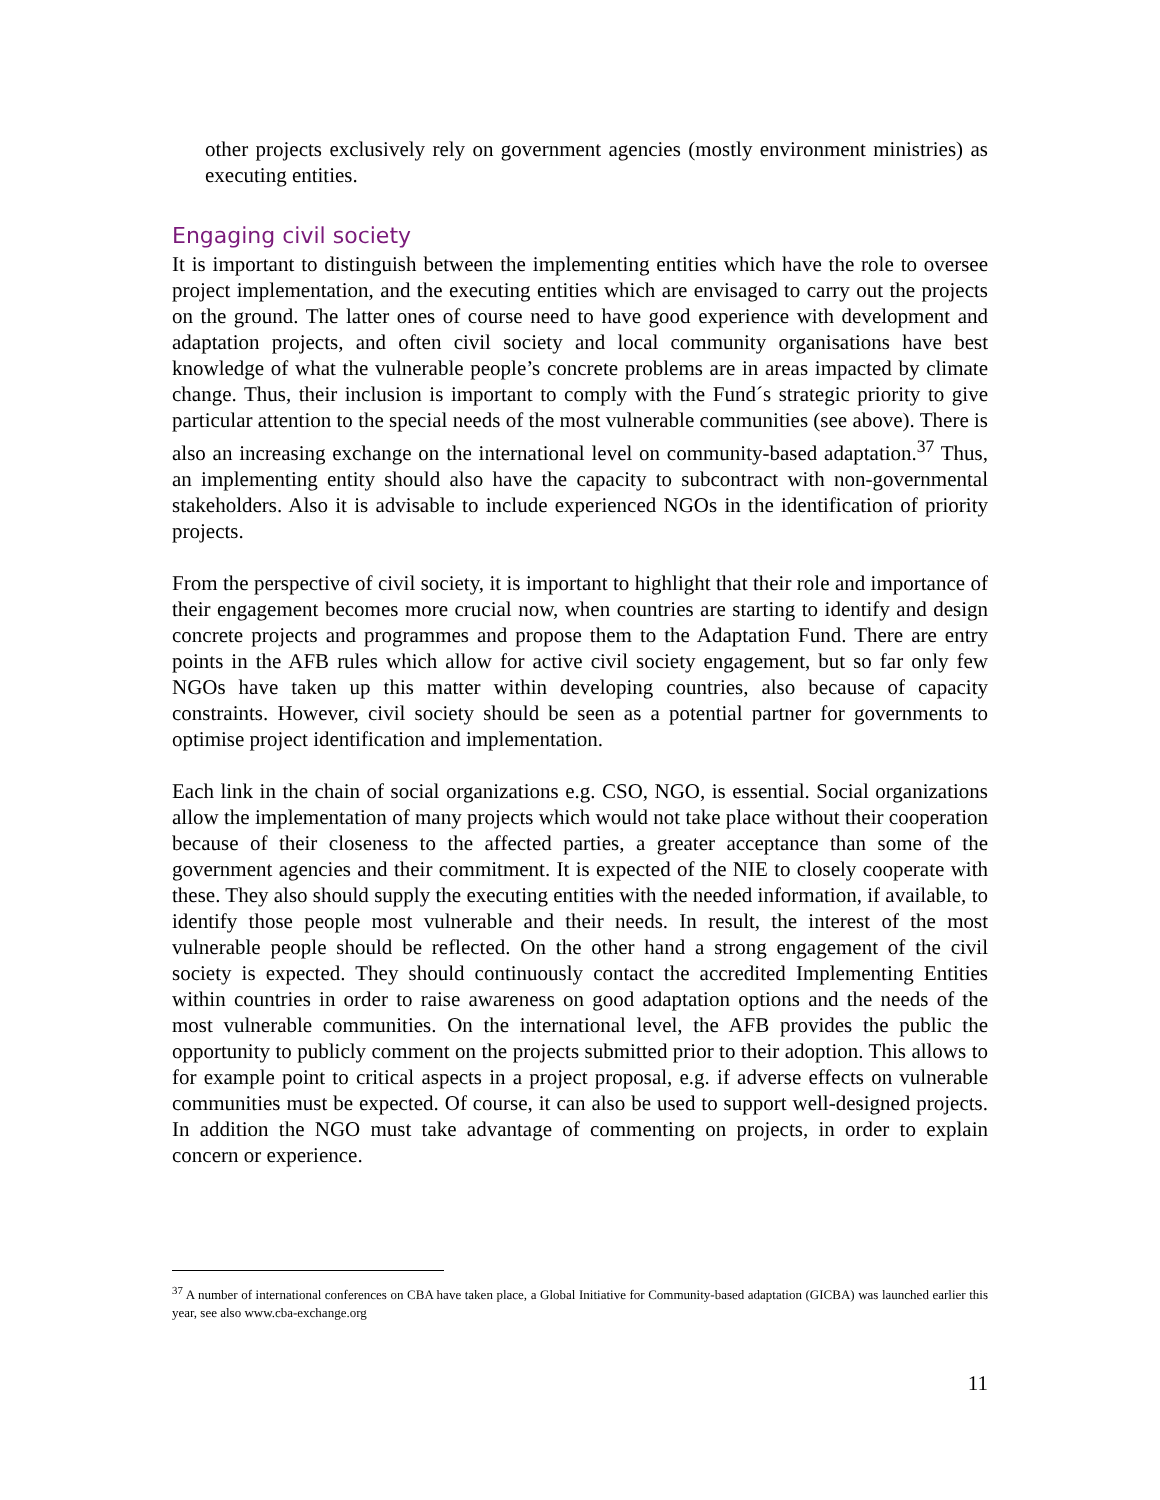other projects exclusively rely on government agencies (mostly environment ministries) as executing entities.
Engaging civil society
It is important to distinguish between the implementing entities which have the role to oversee project implementation, and the executing entities which are envisaged to carry out the projects on the ground. The latter ones of course need to have good experience with development and adaptation projects, and often civil society and local community organisations have best knowledge of what the vulnerable people’s concrete problems are in areas impacted by climate change. Thus, their inclusion is important to comply with the Fund´s strategic priority to give particular attention to the special needs of the most vulnerable communities (see above). There is also an increasing exchange on the international level on community-based adaptation.<sup>37</sup> Thus, an implementing entity should also have the capacity to subcontract with non-governmental stakeholders. Also it is advisable to include experienced NGOs in the identification of priority projects.
From the perspective of civil society, it is important to highlight that their role and importance of their engagement becomes more crucial now, when countries are starting to identify and design concrete projects and programmes and propose them to the Adaptation Fund. There are entry points in the AFB rules which allow for active civil society engagement, but so far only few NGOs have taken up this matter within developing countries, also because of capacity constraints. However, civil society should be seen as a potential partner for governments to optimise project identification and implementation.
Each link in the chain of social organizations e.g. CSO, NGO, is essential. Social organizations allow the implementation of many projects which would not take place without their cooperation because of their closeness to the affected parties, a greater acceptance than some of the government agencies and their commitment. It is expected of the NIE to closely cooperate with these. They also should supply the executing entities with the needed information, if available, to identify those people most vulnerable and their needs. In result, the interest of the most vulnerable people should be reflected. On the other hand a strong engagement of the civil society is expected. They should continuously contact the accredited Implementing Entities within countries in order to raise awareness on good adaptation options and the needs of the most vulnerable communities. On the international level, the AFB provides the public the opportunity to publicly comment on the projects submitted prior to their adoption. This allows to for example point to critical aspects in a project proposal, e.g. if adverse effects on vulnerable communities must be expected. Of course, it can also be used to support well-designed projects. In addition the NGO must take advantage of commenting on projects, in order to explain concern or experience.
<sup>37</sup> A number of international conferences on CBA have taken place, a Global Initiative for Community-based adaptation (GICBA) was launched earlier this year, see also www.cba-exchange.org
11